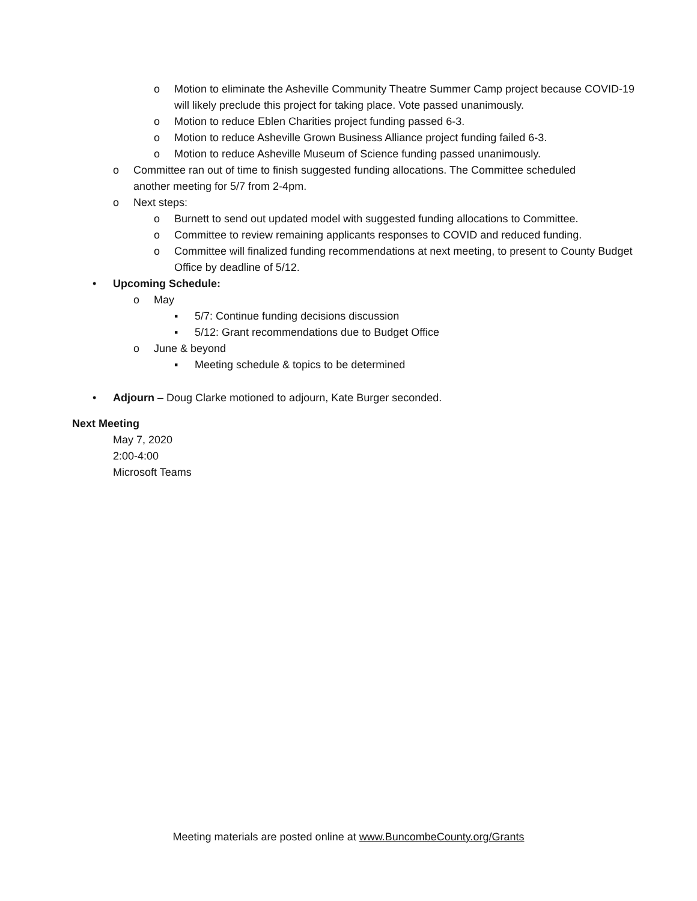o Motion to eliminate the Asheville Community Theatre Summer Camp project because COVID-19 will likely preclude this project for taking place. Vote passed unanimously.
o Motion to reduce Eblen Charities project funding passed 6-3.
o Motion to reduce Asheville Grown Business Alliance project funding failed 6-3.
o Motion to reduce Asheville Museum of Science funding passed unanimously.
o Committee ran out of time to finish suggested funding allocations. The Committee scheduled another meeting for 5/7 from 2-4pm.
o Next steps:
o Burnett to send out updated model with suggested funding allocations to Committee.
o Committee to review remaining applicants responses to COVID and reduced funding.
o Committee will finalized funding recommendations at next meeting, to present to County Budget Office by deadline of 5/12.
• Upcoming Schedule:
o May
▪ 5/7: Continue funding decisions discussion
▪ 5/12: Grant recommendations due to Budget Office
o June & beyond
▪ Meeting schedule & topics to be determined
• Adjourn – Doug Clarke motioned to adjourn, Kate Burger seconded.
Next Meeting
May 7, 2020
2:00-4:00
Microsoft Teams
Meeting materials are posted online at www.BuncombeCounty.org/Grants